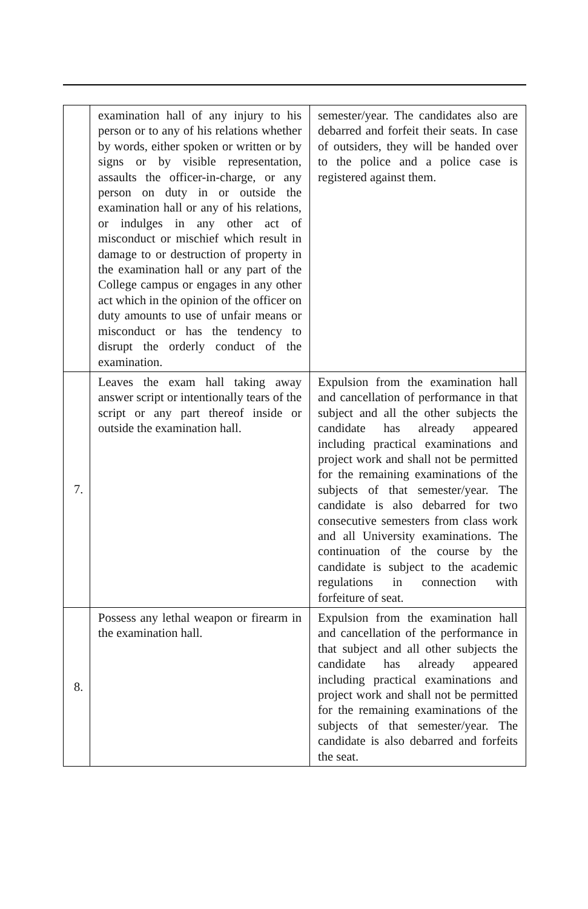| | examination hall of any injury to his person or to any of his relations whether by words, either spoken or written or by signs or by visible representation, assaults the officer-in-charge, or any person on duty in or outside the examination hall or any of his relations, or indulges in any other act of misconduct or mischief which result in damage to or destruction of property in the examination hall or any part of the College campus or engages in any other act which in the opinion of the officer on duty amounts to use of unfair means or misconduct or has the tendency to disrupt the orderly conduct of the examination. | semester/year. The candidates also are debarred and forfeit their seats. In case of outsiders, they will be handed over to the police and a police case is registered against them. |
| 7. | Leaves the exam hall taking away answer script or intentionally tears of the script or any part thereof inside or outside the examination hall. | Expulsion from the examination hall and cancellation of performance in that subject and all the other subjects the candidate has already appeared including practical examinations and project work and shall not be permitted for the remaining examinations of the subjects of that semester/year. The candidate is also debarred for two consecutive semesters from class work and all University examinations. The continuation of the course by the candidate is subject to the academic regulations in connection with forfeiture of seat. |
| 8. | Possess any lethal weapon or firearm in the examination hall. | Expulsion from the examination hall and cancellation of the performance in that subject and all other subjects the candidate has already appeared including practical examinations and project work and shall not be permitted for the remaining examinations of the subjects of that semester/year. The candidate is also debarred and forfeits the seat. |